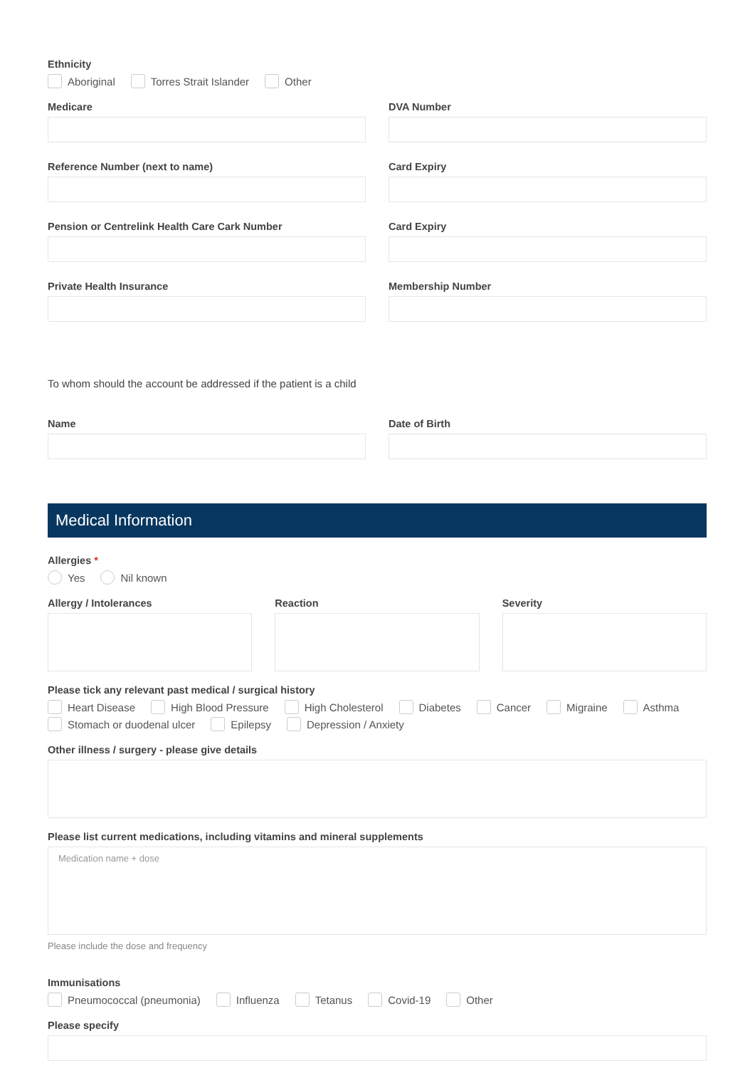Ethnicity
Aboriginal Torres Strait Islander Other
Medicare DVA Number
Reference Number (next to name)
Card Expiry
Pension or Centrelink Health Care Cark Number
Card Expiry
Private Health Insurance Membership Number
To whom should the account be addressed if the patient is a child
Name Date of Birth
Medical Information
Allergies *
Yes Nil known
Allergy / Intolerances Reaction Severity
Please tick any relevant past medical / surgical history
Heart Disease High Blood Pressure High Cholesterol Diabetes Cancer Migraine Asthma Stomach or duodenal ulcer Epilepsy Depression / Anxiety
Other illness / surgery - please give details
Please list current medications, including vitamins and mineral supplements
Medication name + dose
Please include the dose and frequency
Immunisations
Pneumococcal (pneumonia) Influenza Tetanus Covid-19 Other
Please specify